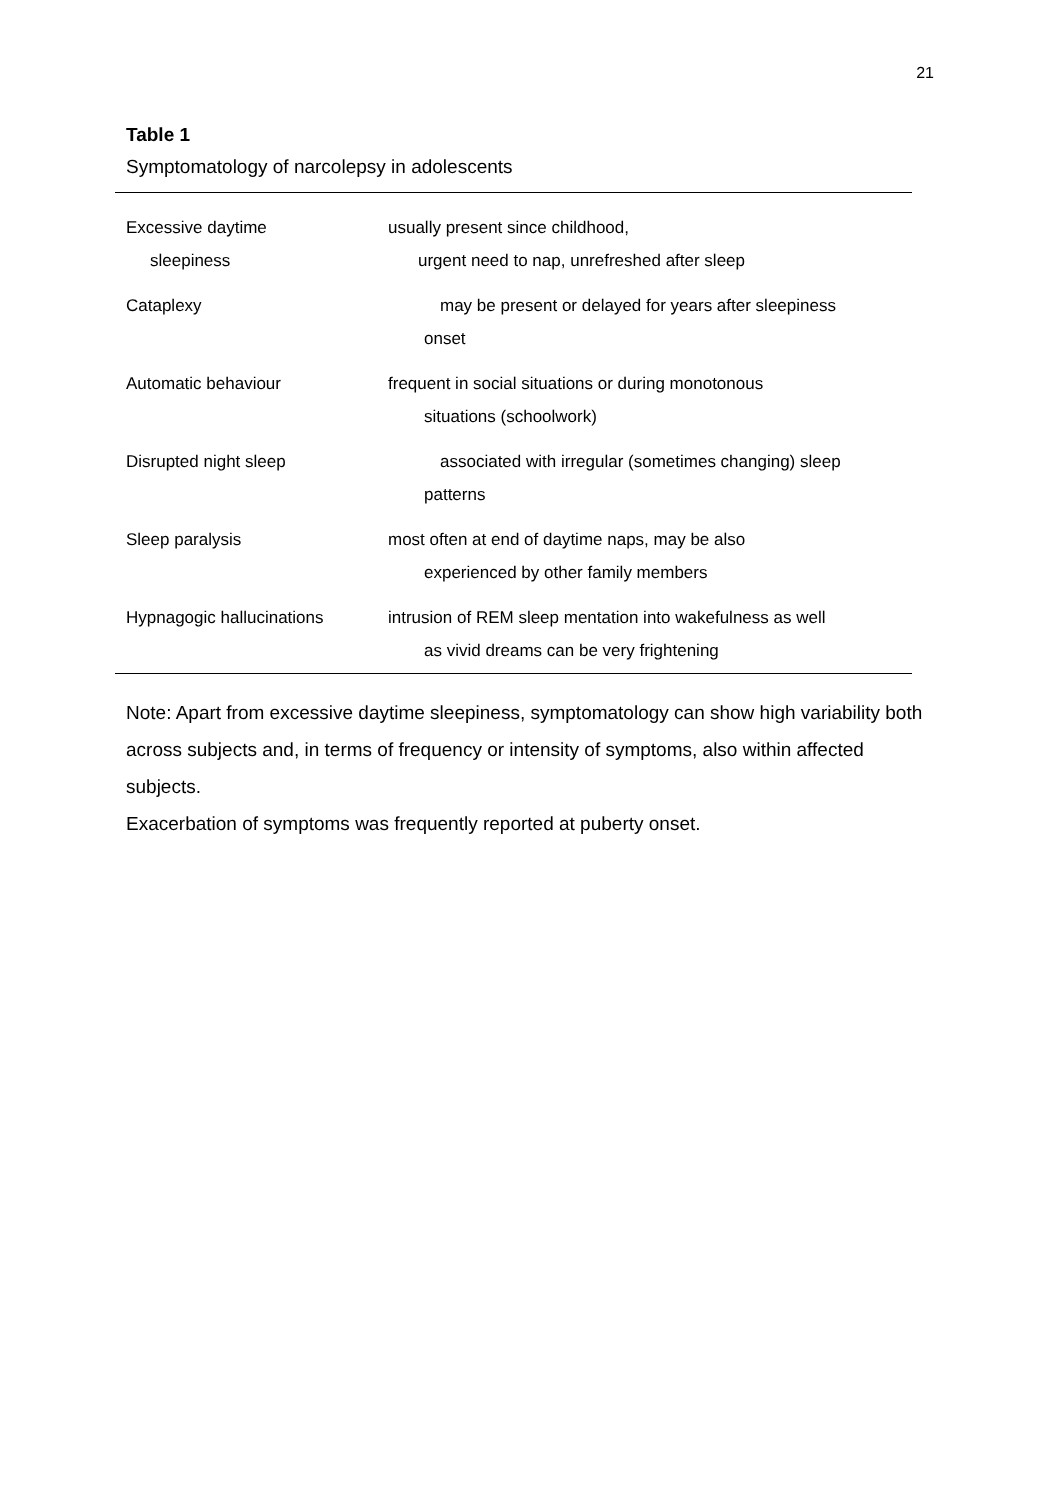21
Table 1
Symptomatology of narcolepsy in adolescents
| Excessive daytime sleepiness | usually present since childhood, urgent need to nap, unrefreshed after sleep |
| Cataplexy | may be present or delayed for years after sleepiness onset |
| Automatic behaviour | frequent in social situations or during monotonous situations (schoolwork) |
| Disrupted night sleep | associated with irregular (sometimes changing) sleep patterns |
| Sleep paralysis | most often at end of daytime naps, may be also experienced by other family members |
| Hypnagogic hallucinations | intrusion of REM sleep mentation into wakefulness as well as vivid dreams can be very frightening |
Note: Apart from excessive daytime sleepiness, symptomatology can show high variability both across subjects and, in terms of frequency or intensity of symptoms, also within affected subjects.
Exacerbation of symptoms was frequently reported at puberty onset.